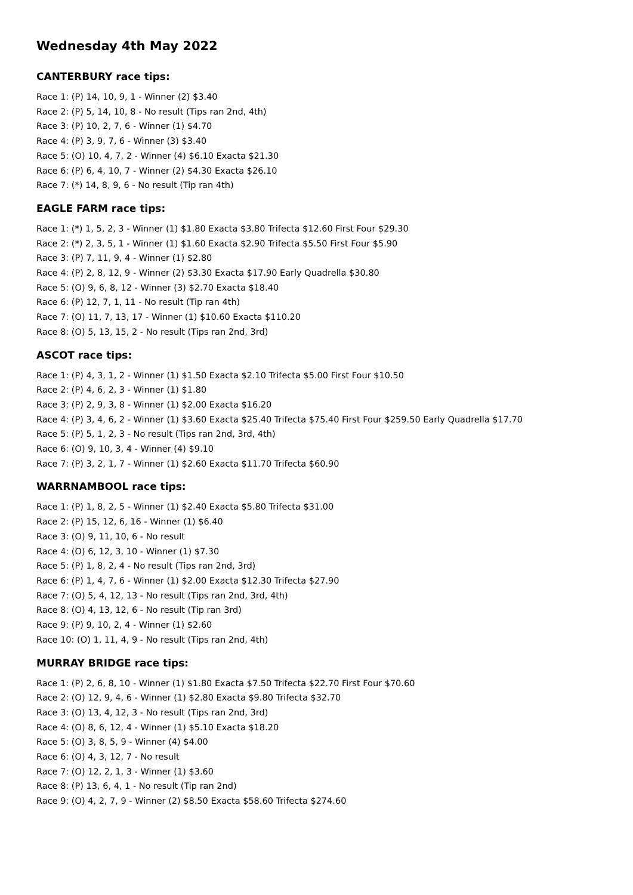Wednesday 4th May 2022
CANTERBURY race tips:
Race 1: (P) 14, 10, 9, 1 - Winner (2) $3.40
Race 2: (P) 5, 14, 10, 8 - No result (Tips ran 2nd, 4th)
Race 3: (P) 10, 2, 7, 6 - Winner (1) $4.70
Race 4: (P) 3, 9, 7, 6 - Winner (3) $3.40
Race 5: (O) 10, 4, 7, 2 - Winner (4) $6.10 Exacta $21.30
Race 6: (P) 6, 4, 10, 7 - Winner (2) $4.30 Exacta $26.10
Race 7: (*) 14, 8, 9, 6 - No result (Tip ran 4th)
EAGLE FARM race tips:
Race 1: (*) 1, 5, 2, 3 - Winner (1) $1.80 Exacta $3.80 Trifecta $12.60 First Four $29.30
Race 2: (*) 2, 3, 5, 1 - Winner (1) $1.60 Exacta $2.90 Trifecta $5.50 First Four $5.90
Race 3: (P) 7, 11, 9, 4 - Winner (1) $2.80
Race 4: (P) 2, 8, 12, 9 - Winner (2) $3.30 Exacta $17.90 Early Quadrella $30.80
Race 5: (O) 9, 6, 8, 12 - Winner (3) $2.70 Exacta $18.40
Race 6: (P) 12, 7, 1, 11 - No result (Tip ran 4th)
Race 7: (O) 11, 7, 13, 17 - Winner (1) $10.60 Exacta $110.20
Race 8: (O) 5, 13, 15, 2 - No result (Tips ran 2nd, 3rd)
ASCOT race tips:
Race 1: (P) 4, 3, 1, 2 - Winner (1) $1.50 Exacta $2.10 Trifecta $5.00 First Four $10.50
Race 2: (P) 4, 6, 2, 3 - Winner (1) $1.80
Race 3: (P) 2, 9, 3, 8 - Winner (1) $2.00 Exacta $16.20
Race 4: (P) 3, 4, 6, 2 - Winner (1) $3.60 Exacta $25.40 Trifecta $75.40 First Four $259.50 Early Quadrella $17.70
Race 5: (P) 5, 1, 2, 3 - No result (Tips ran 2nd, 3rd, 4th)
Race 6: (O) 9, 10, 3, 4 - Winner (4) $9.10
Race 7: (P) 3, 2, 1, 7 - Winner (1) $2.60 Exacta $11.70 Trifecta $60.90
WARRNAMBOOL race tips:
Race 1: (P) 1, 8, 2, 5 - Winner (1) $2.40 Exacta $5.80 Trifecta $31.00
Race 2: (P) 15, 12, 6, 16 - Winner (1) $6.40
Race 3: (O) 9, 11, 10, 6 - No result
Race 4: (O) 6, 12, 3, 10 - Winner (1) $7.30
Race 5: (P) 1, 8, 2, 4 - No result (Tips ran 2nd, 3rd)
Race 6: (P) 1, 4, 7, 6 - Winner (1) $2.00 Exacta $12.30 Trifecta $27.90
Race 7: (O) 5, 4, 12, 13 - No result (Tips ran 2nd, 3rd, 4th)
Race 8: (O) 4, 13, 12, 6 - No result (Tip ran 3rd)
Race 9: (P) 9, 10, 2, 4 - Winner (1) $2.60
Race 10: (O) 1, 11, 4, 9 - No result (Tips ran 2nd, 4th)
MURRAY BRIDGE race tips:
Race 1: (P) 2, 6, 8, 10 - Winner (1) $1.80 Exacta $7.50 Trifecta $22.70 First Four $70.60
Race 2: (O) 12, 9, 4, 6 - Winner (1) $2.80 Exacta $9.80 Trifecta $32.70
Race 3: (O) 13, 4, 12, 3 - No result (Tips ran 2nd, 3rd)
Race 4: (O) 8, 6, 12, 4 - Winner (1) $5.10 Exacta $18.20
Race 5: (O) 3, 8, 5, 9 - Winner (4) $4.00
Race 6: (O) 4, 3, 12, 7 - No result
Race 7: (O) 12, 2, 1, 3 - Winner (1) $3.60
Race 8: (P) 13, 6, 4, 1 - No result (Tip ran 2nd)
Race 9: (O) 4, 2, 7, 9 - Winner (2) $8.50 Exacta $58.60 Trifecta $274.60